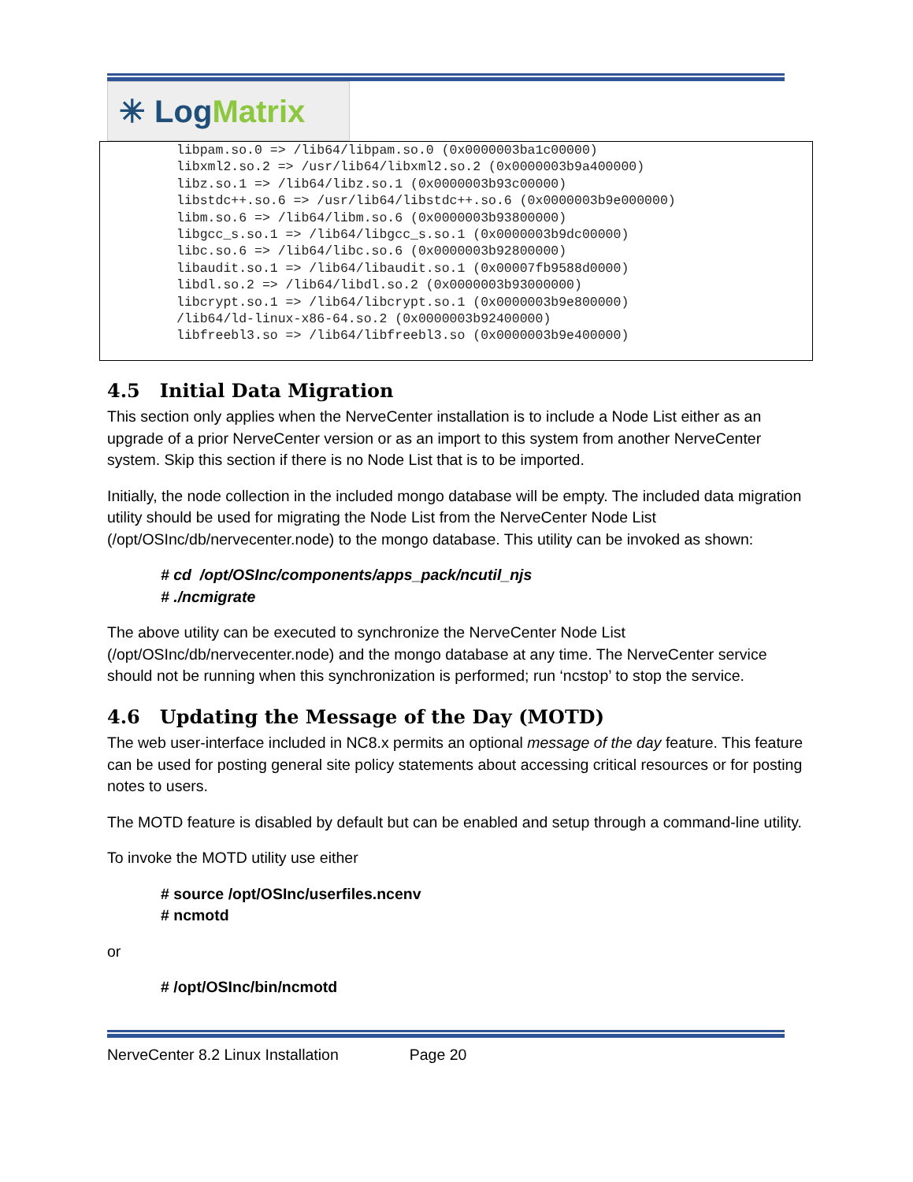✳ Log Matrix
libpam.so.0 => /lib64/libpam.so.0 (0x0000003ba1c00000) libxml2.so.2 => /usr/lib64/libxml2.so.2 (0x0000003b9a400000) libz.so.1 => /lib64/libz.so.1 (0x0000003b93c00000) libstdc++.so.6 => /usr/lib64/libstdc++.so.6 (0x0000003b9e000000) libm.so.6 => /lib64/libm.so.6 (0x0000003b93800000) libgcc_s.so.1 => /lib64/libgcc_s.so.1 (0x0000003b9dc00000) libc.so.6 => /lib64/libc.so.6 (0x0000003b92800000) libaudit.so.1 => /lib64/libaudit.so.1 (0x00007fb9588d0000) libdl.so.2 => /lib64/libdl.so.2 (0x0000003b93000000) libcrypt.so.1 => /lib64/libcrypt.so.1 (0x0000003b9e800000) /lib64/ld-linux-x86-64.so.2 (0x0000003b92400000) libfreebl3.so => /lib64/libfreebl3.so (0x0000003b9e400000)
4.5 Initial Data Migration
This section only applies when the NerveCenter installation is to include a Node List either as an upgrade of a prior NerveCenter version or as an import to this system from another NerveCenter system. Skip this section if there is no Node List that is to be imported.
Initially, the node collection in the included mongo database will be empty. The included data migration utility should be used for migrating the Node List from the NerveCenter Node List (/opt/OSInc/db/nervecenter.node) to the mongo database. This utility can be invoked as shown:
# cd /opt/OSInc/components/apps_pack/ncutil_njs
# ./ncmigrate
The above utility can be executed to synchronize the NerveCenter Node List (/opt/OSInc/db/nervecenter.node) and the mongo database at any time. The NerveCenter service should not be running when this synchronization is performed; run ‘ncstop’ to stop the service.
4.6 Updating the Message of the Day (MOTD)
The web user-interface included in NC8.x permits an optional message of the day feature. This feature can be used for posting general site policy statements about accessing critical resources or for posting notes to users.
The MOTD feature is disabled by default but can be enabled and setup through a command-line utility.
To invoke the MOTD utility use either
# source /opt/OSInc/userfiles.ncenv
# ncmotd
or
# /opt/OSInc/bin/ncmotd
NerveCenter 8.2 Linux Installation Page 20